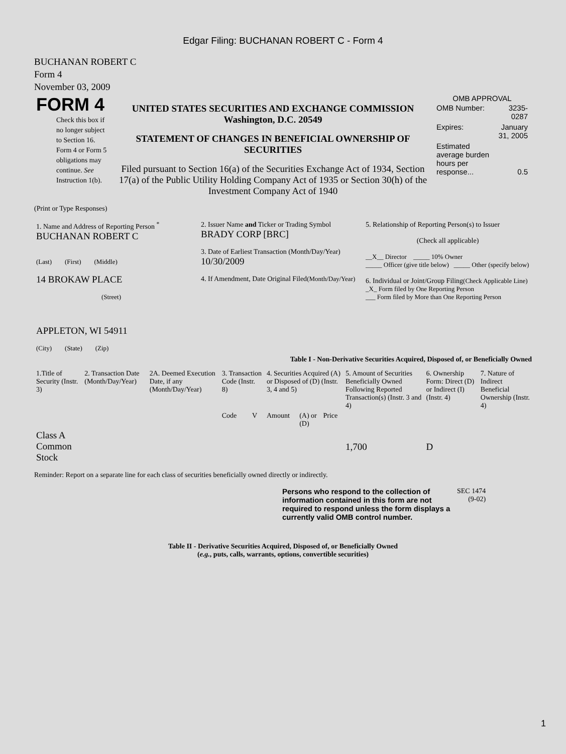Edgar Filing: BUCHANAN ROBERT C - Form 4
BUCHANAN ROBERT C
Form 4
November 03, 2009
| FORM 4 Check this box if no longer subject to Section 16. Form 4 or Form 5 obligations may continue. See Instruction 1(b). | UNITED STATES SECURITIES AND EXCHANGE COMMISSION Washington, D.C. 20549 STATEMENT OF CHANGES IN BENEFICIAL OWNERSHIP OF SECURITIES Filed pursuant to Section 16(a) of the Securities Exchange Act of 1934, Section 17(a) of the Public Utility Holding Company Act of 1935 or Section 30(h) of the Investment Company Act of 1940 | OMB APPROVAL / OMB Number: / 3235-0287 / / Expires: / January 31, 2005 / / Estimated average burden hours per response... / 0.5 / |
(Print or Type Responses)
| 1. Name and Address of Reporting Person <sup>*</sup> BUCHANAN ROBERT C (Last) (First) (Middle) 14 BROKAW PLACE (Street) APPLETON, WI 54911 (City) (State) (Zip) | 2. Issuer Name and Ticker or Trading Symbol BRADY CORP [BRC] 3. Date of Earliest Transaction (Month/Day/Year) 10/30/2009 4. If Amendment, Date Original Filed (Month/Day/Year) | 5. Relationship of Reporting Person(s) to Issuer (Check all applicable) __X__ Director _____ 10% Owner _____ Officer (give title below) _____ Other (specify below) 6. Individual or Joint/Group Filing (Check Applicable Line) _X_ Form filed by One Reporting Person ___ Form filed by More than One Reporting Person |
Table I - Non-Derivative Securities Acquired, Disposed of, or Beneficially Owned
| 1.Title of Security (Instr. 3) | 2. Transaction Date (Month/Day/Year) | 2A. Deemed Execution Date, if any (Month/Day/Year) | 3. Transaction Code (Instr. 8) | | 4. Securities Acquired (A) or Disposed of (D) (Instr. 3, 4 and 5) | | | 5. Amount of Securities Beneficially Owned Following Reported Transaction(s) (Instr. 3 and 4) | 6. Ownership Form: Direct (D) or Indirect (I) (Instr. 4) | 7. Nature of Indirect Beneficial Ownership (Instr. 4) |
| --- | --- | --- | --- | --- | --- | --- | --- | --- | --- | --- |
| | | | Code | V | Amount | (A) or (D) | Price | | | |
| Class A Common Stock | | | | | | | | 1,700 | D | |
Reminder: Report on a separate line for each class of securities beneficially owned directly or indirectly.
| Persons who respond to the collection of information contained in this form are not required to respond unless the form displays a currently valid OMB control number. | SEC 1474 (9-02) |
Table II - Derivative Securities Acquired, Disposed of, or Beneficially Owned
(e.g., puts, calls, warrants, options, convertible securities)
1